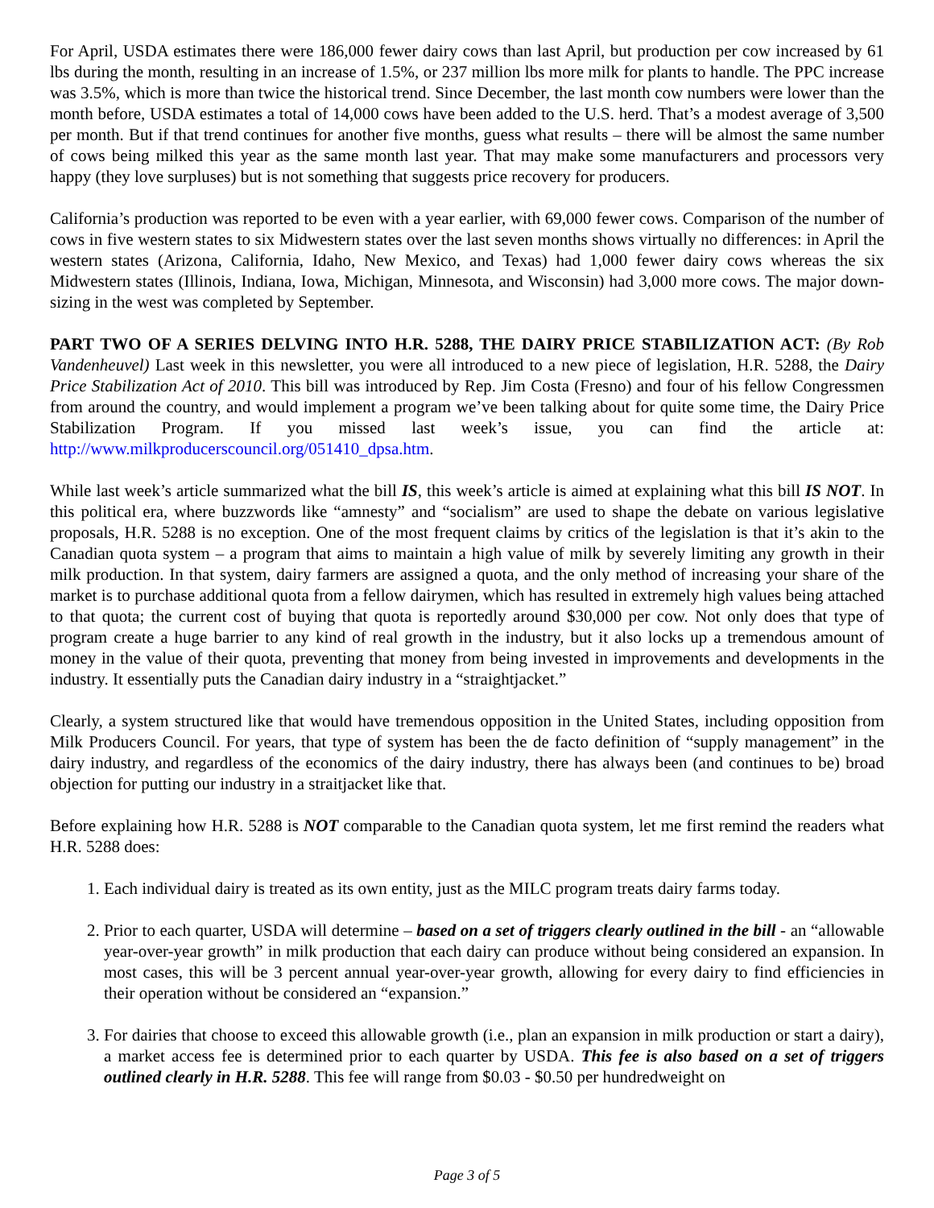For April, USDA estimates there were 186,000 fewer dairy cows than last April, but production per cow increased by 61 lbs during the month, resulting in an increase of 1.5%, or 237 million lbs more milk for plants to handle. The PPC increase was 3.5%, which is more than twice the historical trend. Since December, the last month cow numbers were lower than the month before, USDA estimates a total of 14,000 cows have been added to the U.S. herd. That’s a modest average of 3,500 per month. But if that trend continues for another five months, guess what results – there will be almost the same number of cows being milked this year as the same month last year. That may make some manufacturers and processors very happy (they love surpluses) but is not something that suggests price recovery for producers.
California’s production was reported to be even with a year earlier, with 69,000 fewer cows. Comparison of the number of cows in five western states to six Midwestern states over the last seven months shows virtually no differences: in April the western states (Arizona, California, Idaho, New Mexico, and Texas) had 1,000 fewer dairy cows whereas the six Midwestern states (Illinois, Indiana, Iowa, Michigan, Minnesota, and Wisconsin) had 3,000 more cows. The major down-sizing in the west was completed by September.
PART TWO OF A SERIES DELVING INTO H.R. 5288, THE DAIRY PRICE STABILIZATION ACT: (By Rob Vandenheuvel) Last week in this newsletter, you were all introduced to a new piece of legislation, H.R. 5288, the Dairy Price Stabilization Act of 2010. This bill was introduced by Rep. Jim Costa (Fresno) and four of his fellow Congressmen from around the country, and would implement a program we’ve been talking about for quite some time, the Dairy Price Stabilization Program. If you missed last week’s issue, you can find the article at: http://www.milkproducerscouncil.org/051410_dpsa.htm.
While last week’s article summarized what the bill IS, this week’s article is aimed at explaining what this bill IS NOT. In this political era, where buzzwords like “amnesty” and “socialism” are used to shape the debate on various legislative proposals, H.R. 5288 is no exception. One of the most frequent claims by critics of the legislation is that it’s akin to the Canadian quota system – a program that aims to maintain a high value of milk by severely limiting any growth in their milk production. In that system, dairy farmers are assigned a quota, and the only method of increasing your share of the market is to purchase additional quota from a fellow dairymen, which has resulted in extremely high values being attached to that quota; the current cost of buying that quota is reportedly around $30,000 per cow. Not only does that type of program create a huge barrier to any kind of real growth in the industry, but it also locks up a tremendous amount of money in the value of their quota, preventing that money from being invested in improvements and developments in the industry. It essentially puts the Canadian dairy industry in a “straightjacket.”
Clearly, a system structured like that would have tremendous opposition in the United States, including opposition from Milk Producers Council. For years, that type of system has been the de facto definition of “supply management” in the dairy industry, and regardless of the economics of the dairy industry, there has always been (and continues to be) broad objection for putting our industry in a straitjacket like that.
Before explaining how H.R. 5288 is NOT comparable to the Canadian quota system, let me first remind the readers what H.R. 5288 does:
1. Each individual dairy is treated as its own entity, just as the MILC program treats dairy farms today.
2. Prior to each quarter, USDA will determine – based on a set of triggers clearly outlined in the bill - an “allowable year-over-year growth” in milk production that each dairy can produce without being considered an expansion. In most cases, this will be 3 percent annual year-over-year growth, allowing for every dairy to find efficiencies in their operation without be considered an “expansion.”
3. For dairies that choose to exceed this allowable growth (i.e., plan an expansion in milk production or start a dairy), a market access fee is determined prior to each quarter by USDA. This fee is also based on a set of triggers outlined clearly in H.R. 5288. This fee will range from $0.03 - $0.50 per hundredweight on
Page 3 of 5